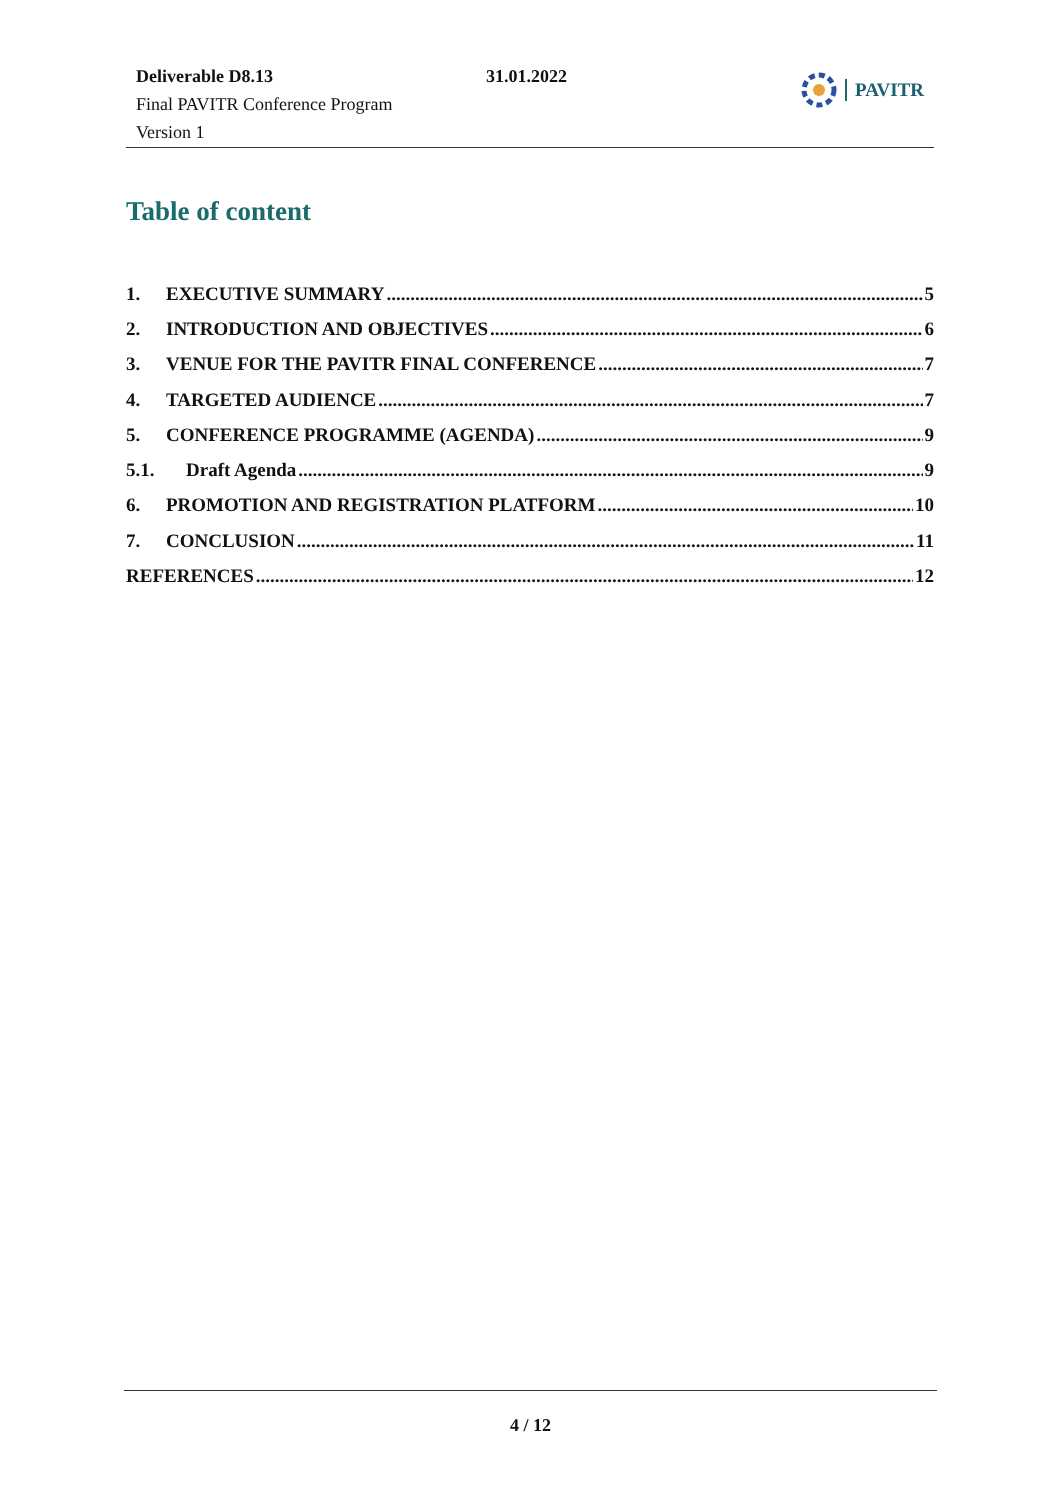Deliverable D8.13
Final PAVITR Conference Program
Version 1
31.01.2022 PAVITR
Table of content
1. EXECUTIVE SUMMARY 5
2. INTRODUCTION AND OBJECTIVES 6
3. VENUE FOR THE PAVITR FINAL CONFERENCE 7
4. TARGETED AUDIENCE 7
5. CONFERENCE PROGRAMME (AGENDA) 9
5.1. Draft Agenda 9
6. PROMOTION AND REGISTRATION PLATFORM 10
7. CONCLUSION 11
REFERENCES 12
4 / 12